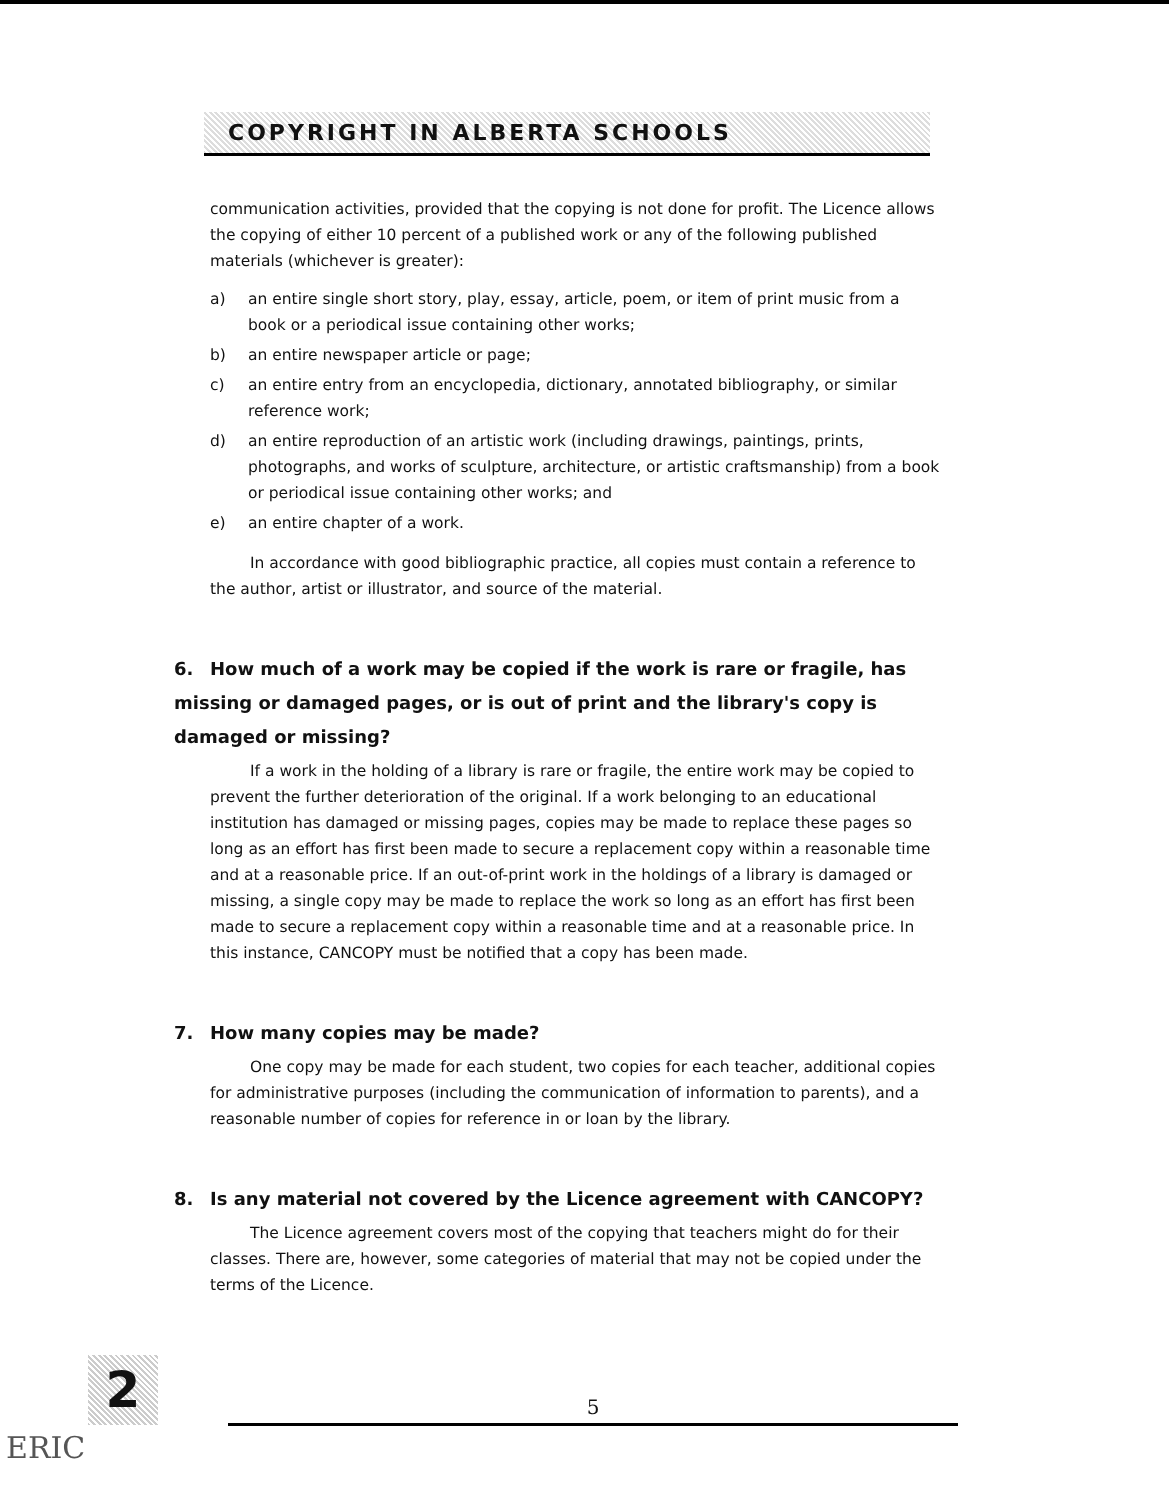COPYRIGHT IN ALBERTA SCHOOLS
communication activities, provided that the copying is not done for profit. The Licence allows the copying of either 10 percent of a published work or any of the following published materials (whichever is greater):
a) an entire single short story, play, essay, article, poem, or item of print music from a book or a periodical issue containing other works;
b) an entire newspaper article or page;
c) an entire entry from an encyclopedia, dictionary, annotated bibliography, or similar reference work;
d) an entire reproduction of an artistic work (including drawings, paintings, prints, photographs, and works of sculpture, architecture, or artistic craftsmanship) from a book or periodical issue containing other works; and
e) an entire chapter of a work.
In accordance with good bibliographic practice, all copies must contain a reference to the author, artist or illustrator, and source of the material.
6. How much of a work may be copied if the work is rare or fragile, has missing or damaged pages, or is out of print and the library's copy is damaged or missing?
If a work in the holding of a library is rare or fragile, the entire work may be copied to prevent the further deterioration of the original. If a work belonging to an educational institution has damaged or missing pages, copies may be made to replace these pages so long as an effort has first been made to secure a replacement copy within a reasonable time and at a reasonable price. If an out-of-print work in the holdings of a library is damaged or missing, a single copy may be made to replace the work so long as an effort has first been made to secure a replacement copy within a reasonable time and at a reasonable price. In this instance, CANCOPY must be notified that a copy has been made.
7. How many copies may be made?
One copy may be made for each student, two copies for each teacher, additional copies for administrative purposes (including the communication of information to parents), and a reasonable number of copies for reference in or loan by the library.
8. Is any material not covered by the Licence agreement with CANCOPY?
The Licence agreement covers most of the copying that teachers might do for their classes. There are, however, some categories of material that may not be copied under the terms of the Licence.
2 5
ERIC